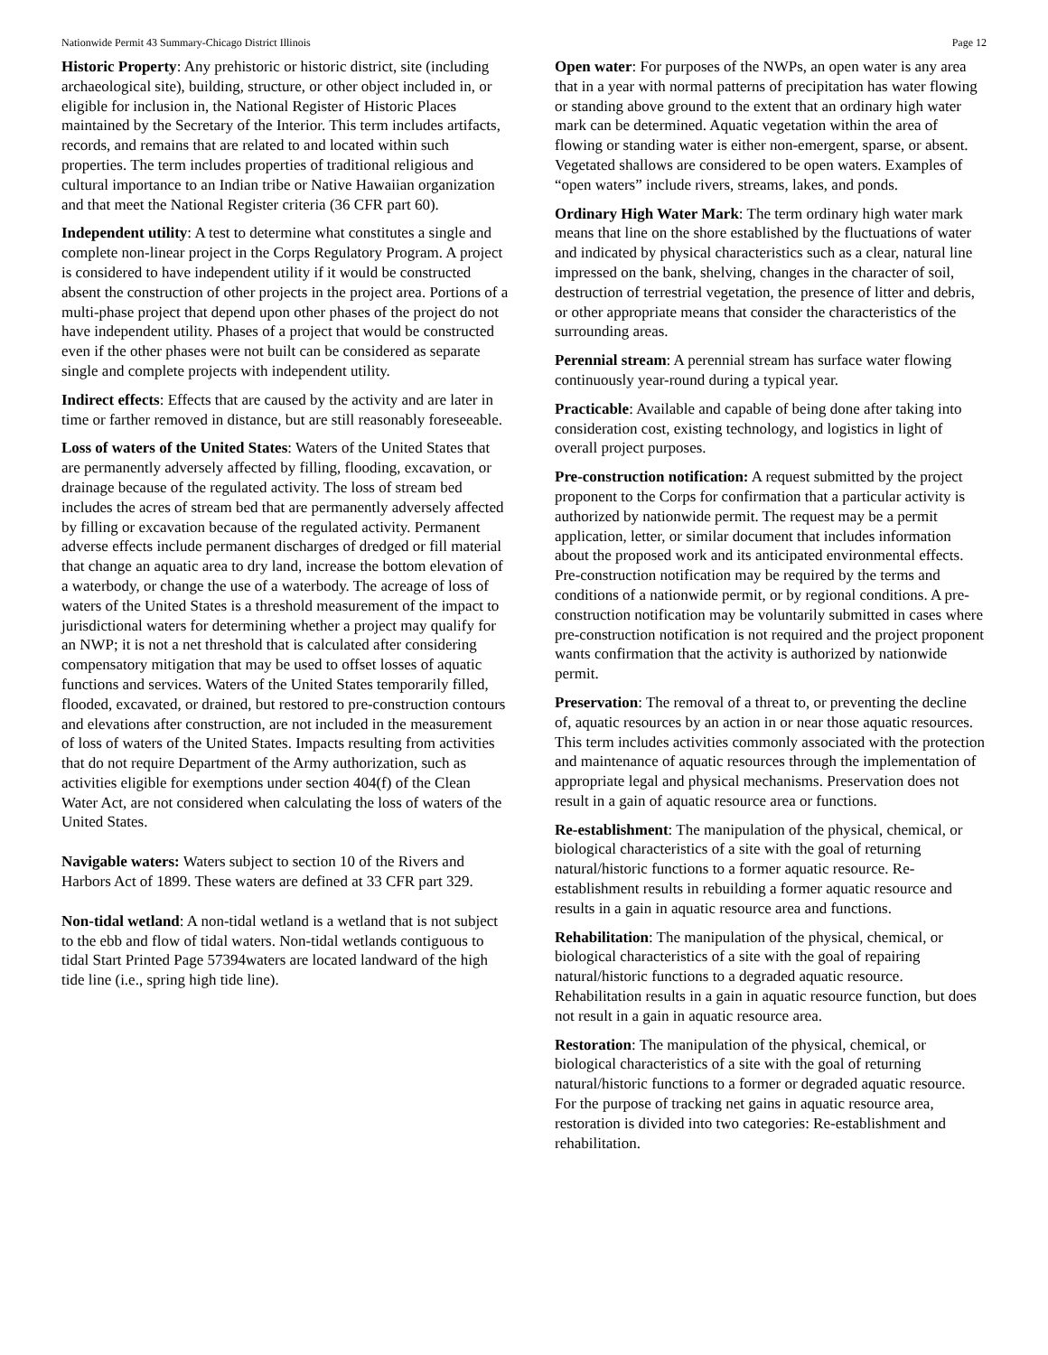Nationwide Permit 43 Summary-Chicago District Illinois Page 12
Historic Property: Any prehistoric or historic district, site (including archaeological site), building, structure, or other object included in, or eligible for inclusion in, the National Register of Historic Places maintained by the Secretary of the Interior. This term includes artifacts, records, and remains that are related to and located within such properties. The term includes properties of traditional religious and cultural importance to an Indian tribe or Native Hawaiian organization and that meet the National Register criteria (36 CFR part 60).
Independent utility: A test to determine what constitutes a single and complete non-linear project in the Corps Regulatory Program. A project is considered to have independent utility if it would be constructed absent the construction of other projects in the project area. Portions of a multi-phase project that depend upon other phases of the project do not have independent utility. Phases of a project that would be constructed even if the other phases were not built can be considered as separate single and complete projects with independent utility.
Indirect effects: Effects that are caused by the activity and are later in time or farther removed in distance, but are still reasonably foreseeable.
Loss of waters of the United States: Waters of the United States that are permanently adversely affected by filling, flooding, excavation, or drainage because of the regulated activity. The loss of stream bed includes the acres of stream bed that are permanently adversely affected by filling or excavation because of the regulated activity. Permanent adverse effects include permanent discharges of dredged or fill material that change an aquatic area to dry land, increase the bottom elevation of a waterbody, or change the use of a waterbody. The acreage of loss of waters of the United States is a threshold measurement of the impact to jurisdictional waters for determining whether a project may qualify for an NWP; it is not a net threshold that is calculated after considering compensatory mitigation that may be used to offset losses of aquatic functions and services. Waters of the United States temporarily filled, flooded, excavated, or drained, but restored to pre-construction contours and elevations after construction, are not included in the measurement of loss of waters of the United States. Impacts resulting from activities that do not require Department of the Army authorization, such as activities eligible for exemptions under section 404(f) of the Clean Water Act, are not considered when calculating the loss of waters of the United States.
Navigable waters: Waters subject to section 10 of the Rivers and Harbors Act of 1899. These waters are defined at 33 CFR part 329.
Non-tidal wetland: A non-tidal wetland is a wetland that is not subject to the ebb and flow of tidal waters. Non-tidal wetlands contiguous to tidal Start Printed Page 57394waters are located landward of the high tide line (i.e., spring high tide line).
Open water: For purposes of the NWPs, an open water is any area that in a year with normal patterns of precipitation has water flowing or standing above ground to the extent that an ordinary high water mark can be determined. Aquatic vegetation within the area of flowing or standing water is either non-emergent, sparse, or absent. Vegetated shallows are considered to be open waters. Examples of “open waters” include rivers, streams, lakes, and ponds.
Ordinary High Water Mark: The term ordinary high water mark means that line on the shore established by the fluctuations of water and indicated by physical characteristics such as a clear, natural line impressed on the bank, shelving, changes in the character of soil, destruction of terrestrial vegetation, the presence of litter and debris, or other appropriate means that consider the characteristics of the surrounding areas.
Perennial stream: A perennial stream has surface water flowing continuously year-round during a typical year.
Practicable: Available and capable of being done after taking into consideration cost, existing technology, and logistics in light of overall project purposes.
Pre-construction notification: A request submitted by the project proponent to the Corps for confirmation that a particular activity is authorized by nationwide permit. The request may be a permit application, letter, or similar document that includes information about the proposed work and its anticipated environmental effects. Pre-construction notification may be required by the terms and conditions of a nationwide permit, or by regional conditions. A pre-construction notification may be voluntarily submitted in cases where pre-construction notification is not required and the project proponent wants confirmation that the activity is authorized by nationwide permit.
Preservation: The removal of a threat to, or preventing the decline of, aquatic resources by an action in or near those aquatic resources. This term includes activities commonly associated with the protection and maintenance of aquatic resources through the implementation of appropriate legal and physical mechanisms. Preservation does not result in a gain of aquatic resource area or functions.
Re-establishment: The manipulation of the physical, chemical, or biological characteristics of a site with the goal of returning natural/historic functions to a former aquatic resource. Re-establishment results in rebuilding a former aquatic resource and results in a gain in aquatic resource area and functions.
Rehabilitation: The manipulation of the physical, chemical, or biological characteristics of a site with the goal of repairing natural/historic functions to a degraded aquatic resource. Rehabilitation results in a gain in aquatic resource function, but does not result in a gain in aquatic resource area.
Restoration: The manipulation of the physical, chemical, or biological characteristics of a site with the goal of returning natural/historic functions to a former or degraded aquatic resource. For the purpose of tracking net gains in aquatic resource area, restoration is divided into two categories: Re-establishment and rehabilitation.